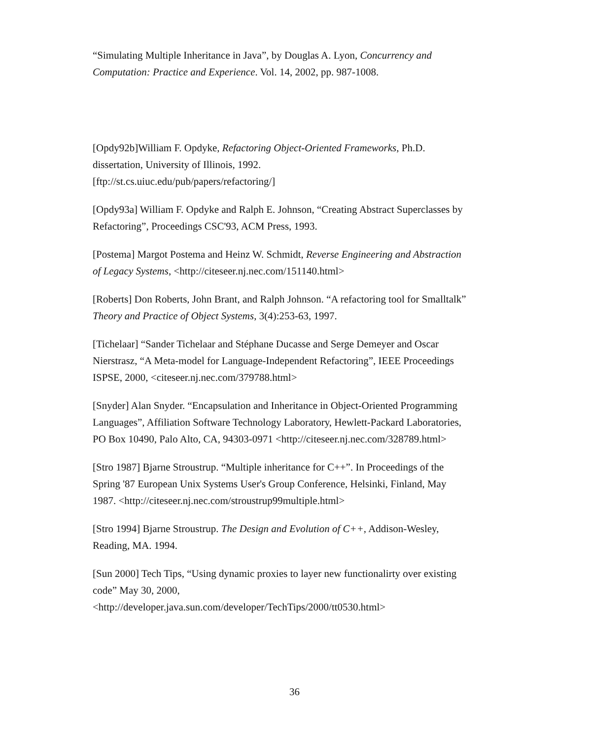“Simulating Multiple Inheritance in Java”, by Douglas A. Lyon, Concurrency and Computation: Practice and Experience. Vol. 14, 2002, pp. 987-1008.
[Opdy92b]William F. Opdyke, Refactoring Object-Oriented Frameworks, Ph.D. dissertation, University of Illinois, 1992.
[ftp://st.cs.uiuc.edu/pub/papers/refactoring/]
[Opdy93a] William F. Opdyke and Ralph E. Johnson, “Creating Abstract Superclasses by Refactoring”, Proceedings CSC'93, ACM Press, 1993.
[Postema] Margot Postema and Heinz W. Schmidt, Reverse Engineering and Abstraction of Legacy Systems, <http://citeseer.nj.nec.com/151140.html>
[Roberts] Don Roberts, John Brant, and Ralph Johnson. “A refactoring tool for Smalltalk” Theory and Practice of Object Systems, 3(4):253-63, 1997.
[Tichelaar] “Sander Tichelaar and Stéphane Ducasse and Serge Demeyer and Oscar Nierstrasz, “A Meta-model for Language-Independent Refactoring”, IEEE Proceedings ISPSE, 2000, <citeseer.nj.nec.com/379788.html>
[Snyder] Alan Snyder. “Encapsulation and Inheritance in Object-Oriented Programming Languages”, Affiliation Software Technology Laboratory, Hewlett-Packard Laboratories, PO Box 10490, Palo Alto, CA, 94303-0971 <http://citeseer.nj.nec.com/328789.html>
[Stro 1987] Bjarne Stroustrup. “Multiple inheritance for C++”. In Proceedings of the Spring '87 European Unix Systems User's Group Conference, Helsinki, Finland, May 1987. <http://citeseer.nj.nec.com/stroustrup99multiple.html>
[Stro 1994] Bjarne Stroustrup. The Design and Evolution of C++, Addison-Wesley, Reading, MA. 1994.
[Sun 2000] Tech Tips, “Using dynamic proxies to layer new functionalirty over existing code” May 30, 2000,
<http://developer.java.sun.com/developer/TechTips/2000/tt0530.html>
36